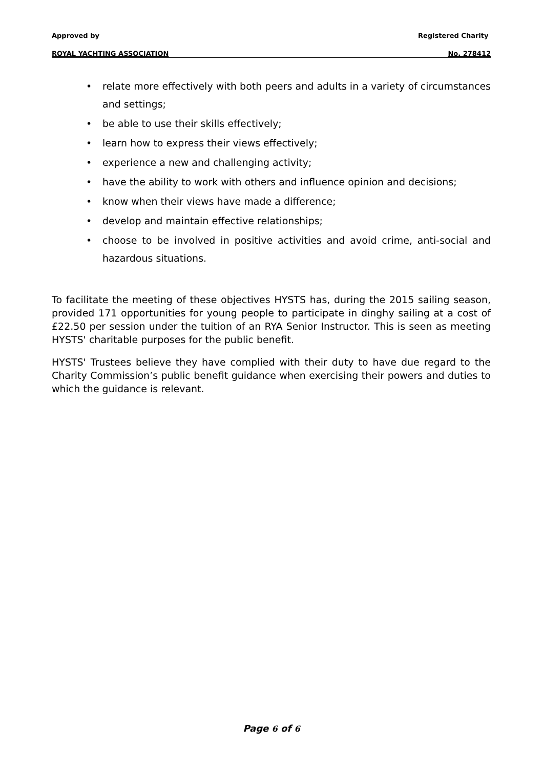Approved by Registered Charity
ROYAL YACHTING ASSOCIATION No. 278412
• relate more effectively with both peers and adults in a variety of circumstances and settings;
• be able to use their skills effectively;
• learn how to express their views effectively;
• experience a new and challenging activity;
• have the ability to work with others and influence opinion and decisions;
• know when their views have made a difference;
• develop and maintain effective relationships;
• choose to be involved in positive activities and avoid crime, anti-social and hazardous situations.
To facilitate the meeting of these objectives HYSTS has, during the 2015 sailing season, provided 171 opportunities for young people to participate in dinghy sailing at a cost of £22.50 per session under the tuition of an RYA Senior Instructor. This is seen as meeting HYSTS' charitable purposes for the public benefit.
HYSTS' Trustees believe they have complied with their duty to have due regard to the Charity Commission’s public benefit guidance when exercising their powers and duties to which the guidance is relevant.
Page 6 of 6